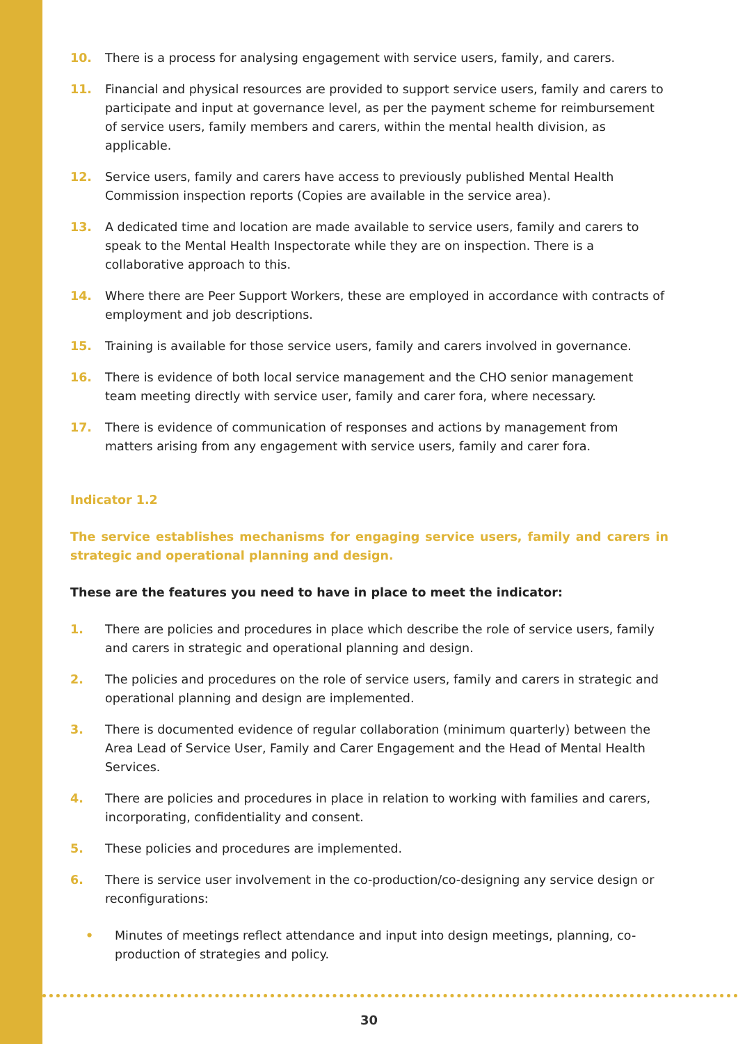10. There is a process for analysing engagement with service users, family, and carers.
11. Financial and physical resources are provided to support service users, family and carers to participate and input at governance level, as per the payment scheme for reimbursement of service users, family members and carers, within the mental health division, as applicable.
12. Service users, family and carers have access to previously published Mental Health Commission inspection reports (Copies are available in the service area).
13. A dedicated time and location are made available to service users, family and carers to speak to the Mental Health Inspectorate while they are on inspection. There is a collaborative approach to this.
14. Where there are Peer Support Workers, these are employed in accordance with contracts of employment and job descriptions.
15. Training is available for those service users, family and carers involved in governance.
16. There is evidence of both local service management and the CHO senior management team meeting directly with service user, family and carer fora, where necessary.
17. There is evidence of communication of responses and actions by management from matters arising from any engagement with service users, family and carer fora.
Indicator 1.2
The service establishes mechanisms for engaging service users, family and carers in strategic and operational planning and design.
These are the features you need to have in place to meet the indicator:
1. There are policies and procedures in place which describe the role of service users, family and carers in strategic and operational planning and design.
2. The policies and procedures on the role of service users, family and carers in strategic and operational planning and design are implemented.
3. There is documented evidence of regular collaboration (minimum quarterly) between the Area Lead of Service User, Family and Carer Engagement and the Head of Mental Health Services.
4. There are policies and procedures in place in relation to working with families and carers, incorporating, confidentiality and consent.
5. These policies and procedures are implemented.
6. There is service user involvement in the co-production/co-designing any service design or reconfigurations:
• Minutes of meetings reflect attendance and input into design meetings, planning, co-production of strategies and policy.
30